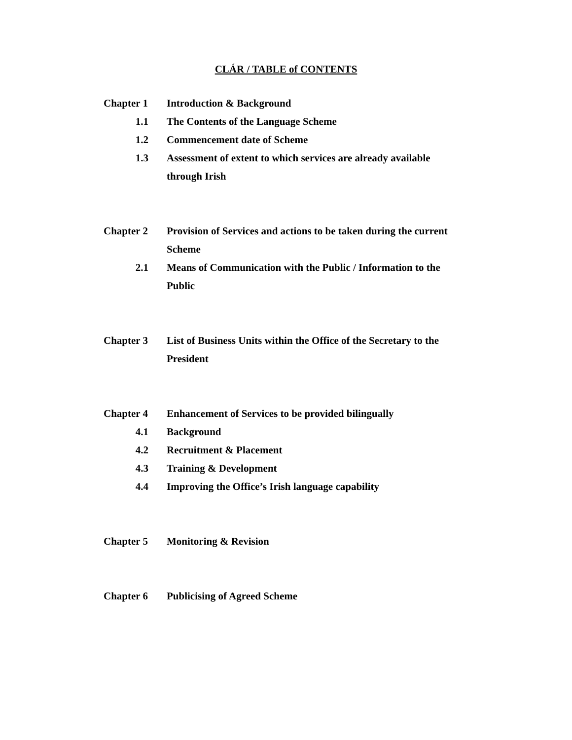CLÁR / TABLE of CONTENTS
Chapter 1 Introduction & Background
1.1 The Contents of the Language Scheme
1.2 Commencement date of Scheme
1.3 Assessment of extent to which services are already available through Irish
Chapter 2 Provision of Services and actions to be taken during the current Scheme
2.1 Means of Communication with the Public / Information to the Public
Chapter 3 List of Business Units within the Office of the Secretary to the President
Chapter 4 Enhancement of Services to be provided bilingually
4.1 Background
4.2 Recruitment & Placement
4.3 Training & Development
4.4 Improving the Office’s Irish language capability
Chapter 5 Monitoring & Revision
Chapter 6 Publicising of Agreed Scheme